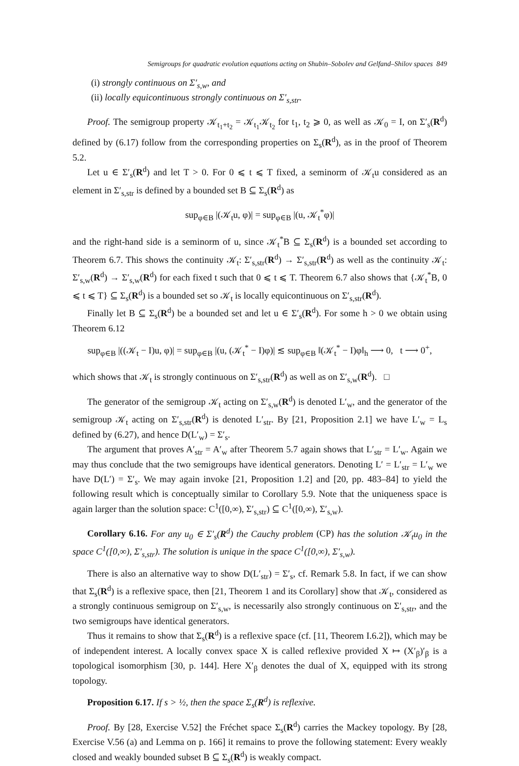Semigroups for quadratic evolution equations acting on Shubin–Sobolev and Gelfand–Shilov spaces 849
(i) strongly continuous on Σ′<sub>s,w</sub>, and
(ii) locally equicontinuous strongly continuous on Σ′<sub>s,str</sub>.
Proof. The semigroup property 𝒦<sub>t<sub>1</sub>+t<sub>2</sub></sub> = 𝒦<sub>t<sub>1</sub></sub>𝒦<sub>t<sub>2</sub></sub> for t<sub>1</sub>, t<sub>2</sub> ⩾ 0, as well as 𝒦<sub>0</sub> = I, on Σ′<sub>s</sub>(R<sup>d</sup>) defined by (6.17) follow from the corresponding properties on Σ<sub>s</sub>(R<sup>d</sup>), as in the proof of Theorem 5.2.
Let u ∈ Σ′<sub>s</sub>(R<sup>d</sup>) and let T > 0. For 0 ⩽ t ⩽ T fixed, a seminorm of 𝒦<sub>t</sub>u considered as an element in Σ′<sub>s,str</sub> is defined by a bounded set B ⊆ Σ<sub>s</sub>(R<sup>d</sup>) as
sup<sub>φ∈B</sub> |(𝒦<sub>t</sub>u, φ)| = sup<sub>φ∈B</sub> |(u, 𝒦<sub>t</sub><sup>*</sup>φ)|
and the right-hand side is a seminorm of u, since 𝒦<sub>t</sub><sup>*</sup>B ⊆ Σ<sub>s</sub>(R<sup>d</sup>) is a bounded set according to Theorem 6.7. This shows the continuity 𝒦<sub>t</sub>: Σ′<sub>s,str</sub>(R<sup>d</sup>) → Σ′<sub>s,str</sub>(R<sup>d</sup>) as well as the continuity 𝒦<sub>t</sub>: Σ′<sub>s,w</sub>(R<sup>d</sup>) → Σ′<sub>s,w</sub>(R<sup>d</sup>) for each fixed t such that 0 ⩽ t ⩽ T. Theorem 6.7 also shows that {𝒦<sub>t</sub><sup>*</sup>B, 0 ⩽ t ⩽ T} ⊆ Σ<sub>s</sub>(R<sup>d</sup>) is a bounded set so 𝒦<sub>t</sub> is locally equicontinuous on Σ′<sub>s,str</sub>(R<sup>d</sup>).
Finally let B ⊆ Σ<sub>s</sub>(R<sup>d</sup>) be a bounded set and let u ∈ Σ′<sub>s</sub>(R<sup>d</sup>). For some h > 0 we obtain using Theorem 6.12
sup<sub>φ∈B</sub> |((𝒦<sub>t</sub> − I)u, φ)| = sup<sub>φ∈B</sub> |(u, (𝒦<sub>t</sub><sup>*</sup> − I)φ)| ≲ sup<sub>φ∈B</sub> ‖(𝒦<sub>t</sub><sup>*</sup> − I)φ‖<sub>h</sub> ⟶ 0, t ⟶ 0<sup>+</sup>,
which shows that 𝒦<sub>t</sub> is strongly continuous on Σ′<sub>s,str</sub>(R<sup>d</sup>) as well as on Σ′<sub>s,w</sub>(R<sup>d</sup>). □
The generator of the semigroup 𝒦<sub>t</sub> acting on Σ′<sub>s,w</sub>(R<sup>d</sup>) is denoted L′<sub>w</sub>, and the generator of the semigroup 𝒦<sub>t</sub> acting on Σ′<sub>s,str</sub>(R<sup>d</sup>) is denoted L′<sub>str</sub>. By [21, Proposition 2.1] we have L′<sub>w</sub> = L<sub>s</sub> defined by (6.27), and hence D(L′<sub>w</sub>) = Σ′<sub>s</sub>.
The argument that proves A′<sub>str</sub> = A′<sub>w</sub> after Theorem 5.7 again shows that L′<sub>str</sub> = L′<sub>w</sub>. Again we may thus conclude that the two semigroups have identical generators. Denoting L′ = L′<sub>str</sub> = L′<sub>w</sub> we have D(L′) = Σ′<sub>s</sub>. We may again invoke [21, Proposition 1.2] and [20, pp. 483–84] to yield the following result which is conceptually similar to Corollary 5.9. Note that the uniqueness space is again larger than the solution space: C<sup>1</sup>([0,∞), Σ′<sub>s,str</sub>) ⊆ C<sup>1</sup>([0,∞), Σ′<sub>s,w</sub>).
Corollary 6.16. For any u<sub>0</sub> ∈ Σ′<sub>s</sub>(R<sup>d</sup>) the Cauchy problem (CP) has the solution 𝒦<sub>t</sub>u<sub>0</sub> in the space C<sup>1</sup>([0,∞), Σ′<sub>s,str</sub>). The solution is unique in the space C<sup>1</sup>([0,∞), Σ′<sub>s,w</sub>).
There is also an alternative way to show D(L′<sub>str</sub>) = Σ′<sub>s</sub>, cf. Remark 5.8. In fact, if we can show that Σ<sub>s</sub>(R<sup>d</sup>) is a reflexive space, then [21, Theorem 1 and its Corollary] show that 𝒦<sub>t</sub>, considered as a strongly continuous semigroup on Σ′<sub>s,w</sub>, is necessarily also strongly continuous on Σ′<sub>s,str</sub>, and the two semigroups have identical generators.
Thus it remains to show that Σ<sub>s</sub>(R<sup>d</sup>) is a reflexive space (cf. [11, Theorem I.6.2]), which may be of independent interest. A locally convex space X is called reflexive provided X ↦ (X′<sub>β</sub>)′<sub>β</sub> is a topological isomorphism [30, p. 144]. Here X′<sub>β</sub> denotes the dual of X, equipped with its strong topology.
Proposition 6.17. If s > ½, then the space Σ<sub>s</sub>(R<sup>d</sup>) is reflexive.
Proof. By [28, Exercise V.52] the Fréchet space Σ<sub>s</sub>(R<sup>d</sup>) carries the Mackey topology. By [28, Exercise V.56 (a) and Lemma on p. 166] it remains to prove the following statement: Every weakly closed and weakly bounded subset B ⊆ Σ<sub>s</sub>(R<sup>d</sup>) is weakly compact.